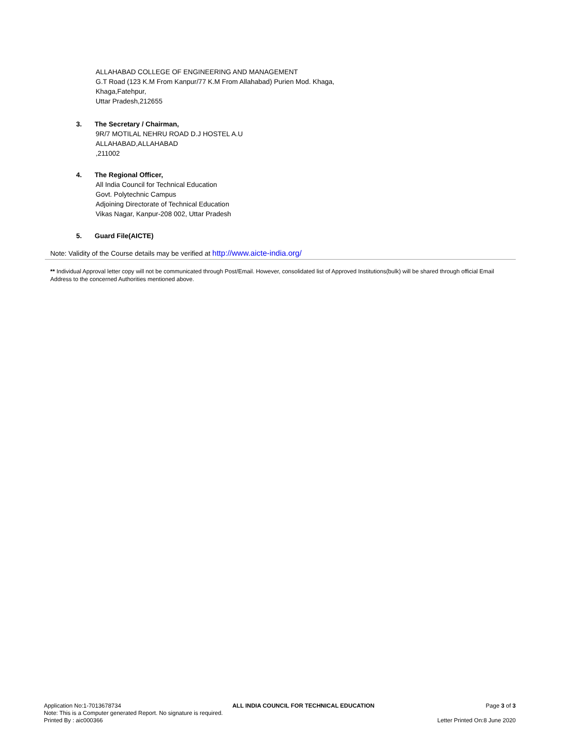ALLAHABAD COLLEGE OF ENGINEERING AND MANAGEMENT
G.T Road (123 K.M From Kanpur/77 K.M From Allahabad) Purien Mod. Khaga,
Khaga,Fatehpur,
Uttar Pradesh,212655
3. The Secretary / Chairman,
9R/7 MOTILAL NEHRU ROAD D.J HOSTEL A.U
ALLAHABAD,ALLAHABAD
,211002
4. The Regional Officer,
All India Council for Technical Education
Govt. Polytechnic Campus
Adjoining Directorate of Technical Education
Vikas Nagar, Kanpur-208 002, Uttar Pradesh
5. Guard File(AICTE)
Note: Validity of the Course details may be verified at http://www.aicte-india.org/
** Individual Approval letter copy will not be communicated through Post/Email. However, consolidated list of Approved Institutions(bulk) will be shared through official Email Address to the concerned Authorities mentioned above.
Application No:1-7013678734 ALL INDIA COUNCIL FOR TECHNICAL EDUCATION Page 3 of 3
Note: This is a Computer generated Report. No signature is required.
Printed By : aic000366 Letter Printed On:8 June 2020